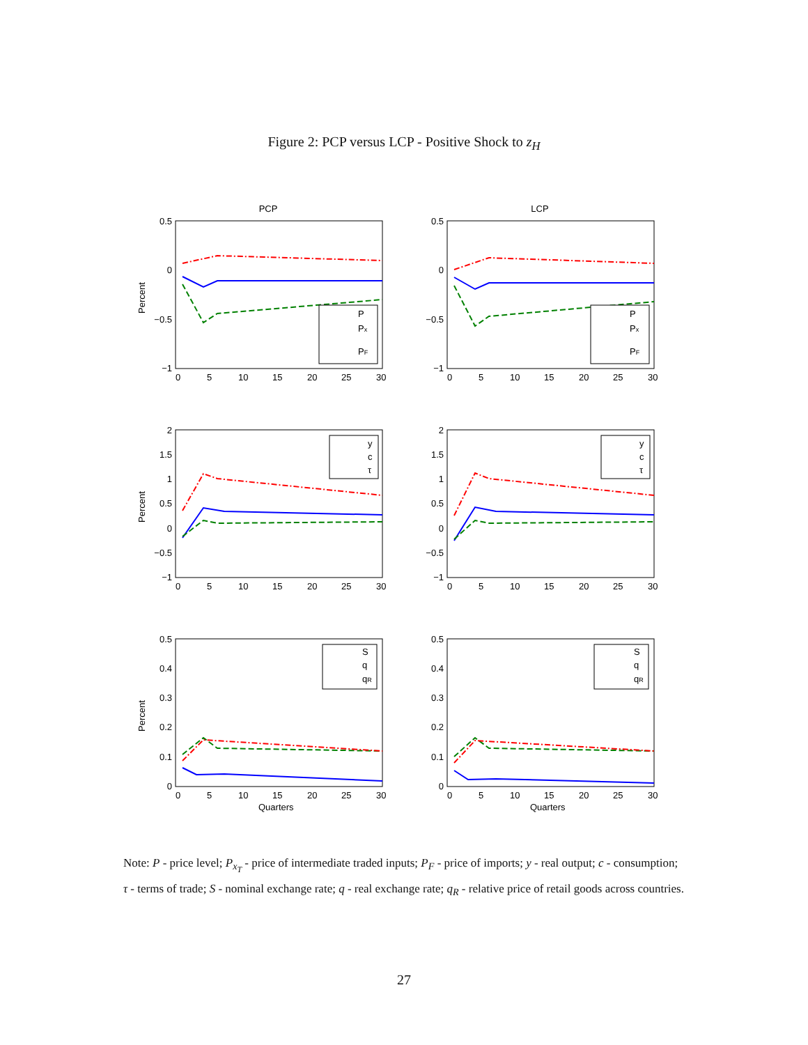Figure 2: PCP versus LCP - Positive Shock to z<sub>H</sub>
PCP
0.5
0
−0.5
−1
0
5
10
15
20
25
30
Percent
P
Px
PF
LCP
0.5
0
−0.5
−1
0
5
10
15
20
25
30
P
Px
PF
2
1.5
1
0.5
0
−0.5
−1
0
5
10
15
20
25
30
Percent
y
c
τ
2
1.5
1
0.5
0
−0.5
−1
0
5
10
15
20
25
30
y
c
τ
0.5
0.4
0.3
0.2
0.1
0
0
5
10
15
20
25
30
Quarters
Percent
S
q
qR
0.5
0.4
0.3
0.2
0.1
0
0
5
10
15
20
25
30
Quarters
S
q
qR
Note: P - price level; P<sub>x<sub>T</sub></sub> - price of intermediate traded inputs; P<sub>F</sub> - price of imports; y - real output; c - consumption; τ - terms of trade; S - nominal exchange rate; q - real exchange rate; q<sub>R</sub> - relative price of retail goods across countries.
27